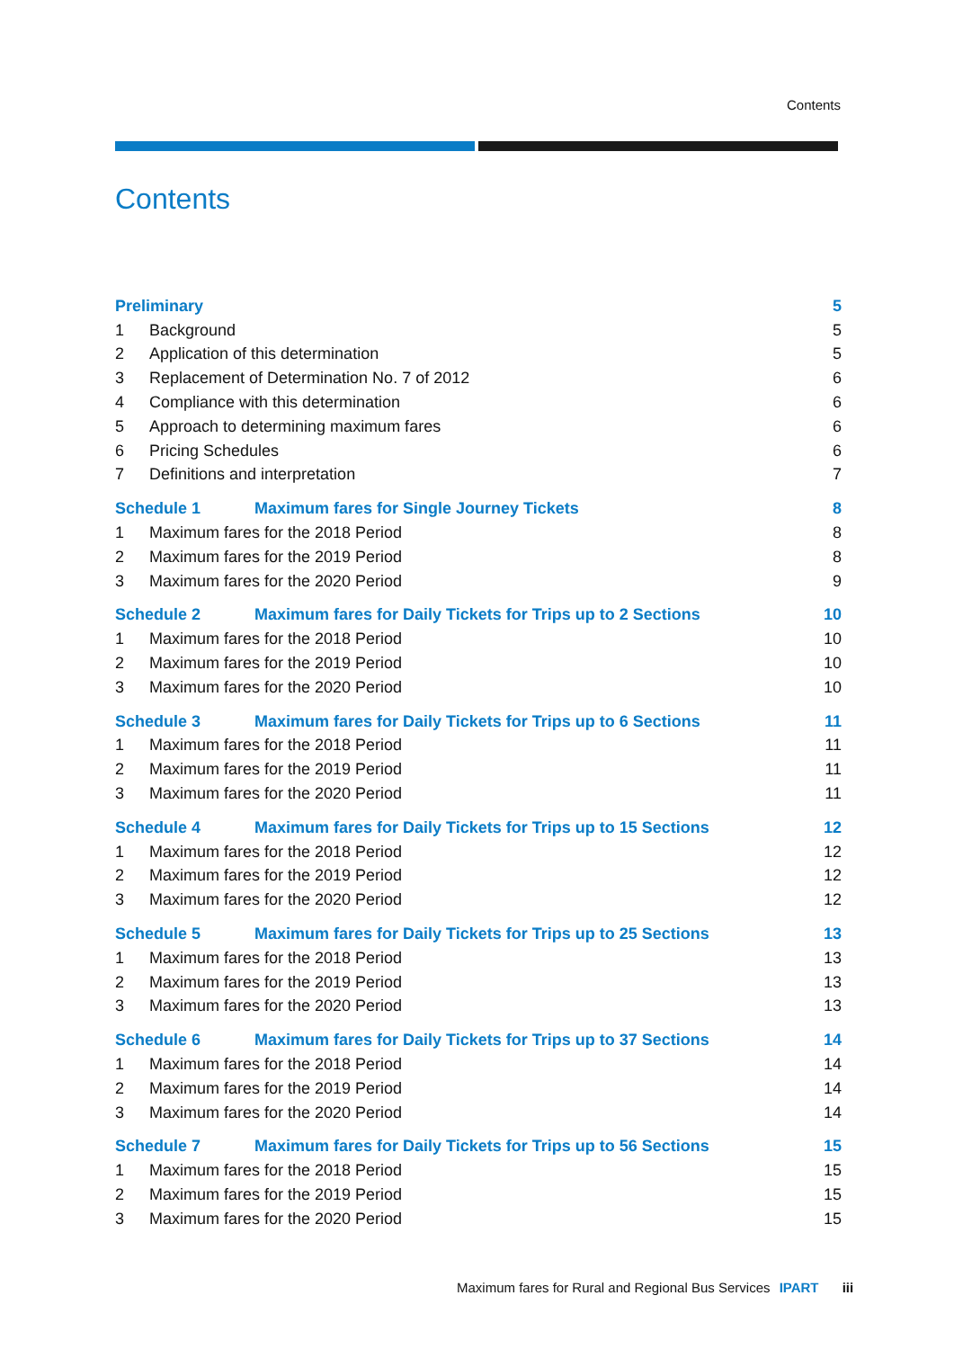Contents
Contents
Preliminary 5
1 Background 5
2 Application of this determination 5
3 Replacement of Determination No. 7 of 2012 6
4 Compliance with this determination 6
5 Approach to determining maximum fares 6
6 Pricing Schedules 6
7 Definitions and interpretation 7
Schedule 1 Maximum fares for Single Journey Tickets 8
1 Maximum fares for the 2018 Period 8
2 Maximum fares for the 2019 Period 8
3 Maximum fares for the 2020 Period 9
Schedule 2 Maximum fares for Daily Tickets for Trips up to 2 Sections 10
1 Maximum fares for the 2018 Period 10
2 Maximum fares for the 2019 Period 10
3 Maximum fares for the 2020 Period 10
Schedule 3 Maximum fares for Daily Tickets for Trips up to 6 Sections 11
1 Maximum fares for the 2018 Period 11
2 Maximum fares for the 2019 Period 11
3 Maximum fares for the 2020 Period 11
Schedule 4 Maximum fares for Daily Tickets for Trips up to 15 Sections 12
1 Maximum fares for the 2018 Period 12
2 Maximum fares for the 2019 Period 12
3 Maximum fares for the 2020 Period 12
Schedule 5 Maximum fares for Daily Tickets for Trips up to 25 Sections 13
1 Maximum fares for the 2018 Period 13
2 Maximum fares for the 2019 Period 13
3 Maximum fares for the 2020 Period 13
Schedule 6 Maximum fares for Daily Tickets for Trips up to 37 Sections 14
1 Maximum fares for the 2018 Period 14
2 Maximum fares for the 2019 Period 14
3 Maximum fares for the 2020 Period 14
Schedule 7 Maximum fares for Daily Tickets for Trips up to 56 Sections 15
1 Maximum fares for the 2018 Period 15
2 Maximum fares for the 2019 Period 15
3 Maximum fares for the 2020 Period 15
Maximum fares for Rural and Regional Bus Services IPART iii